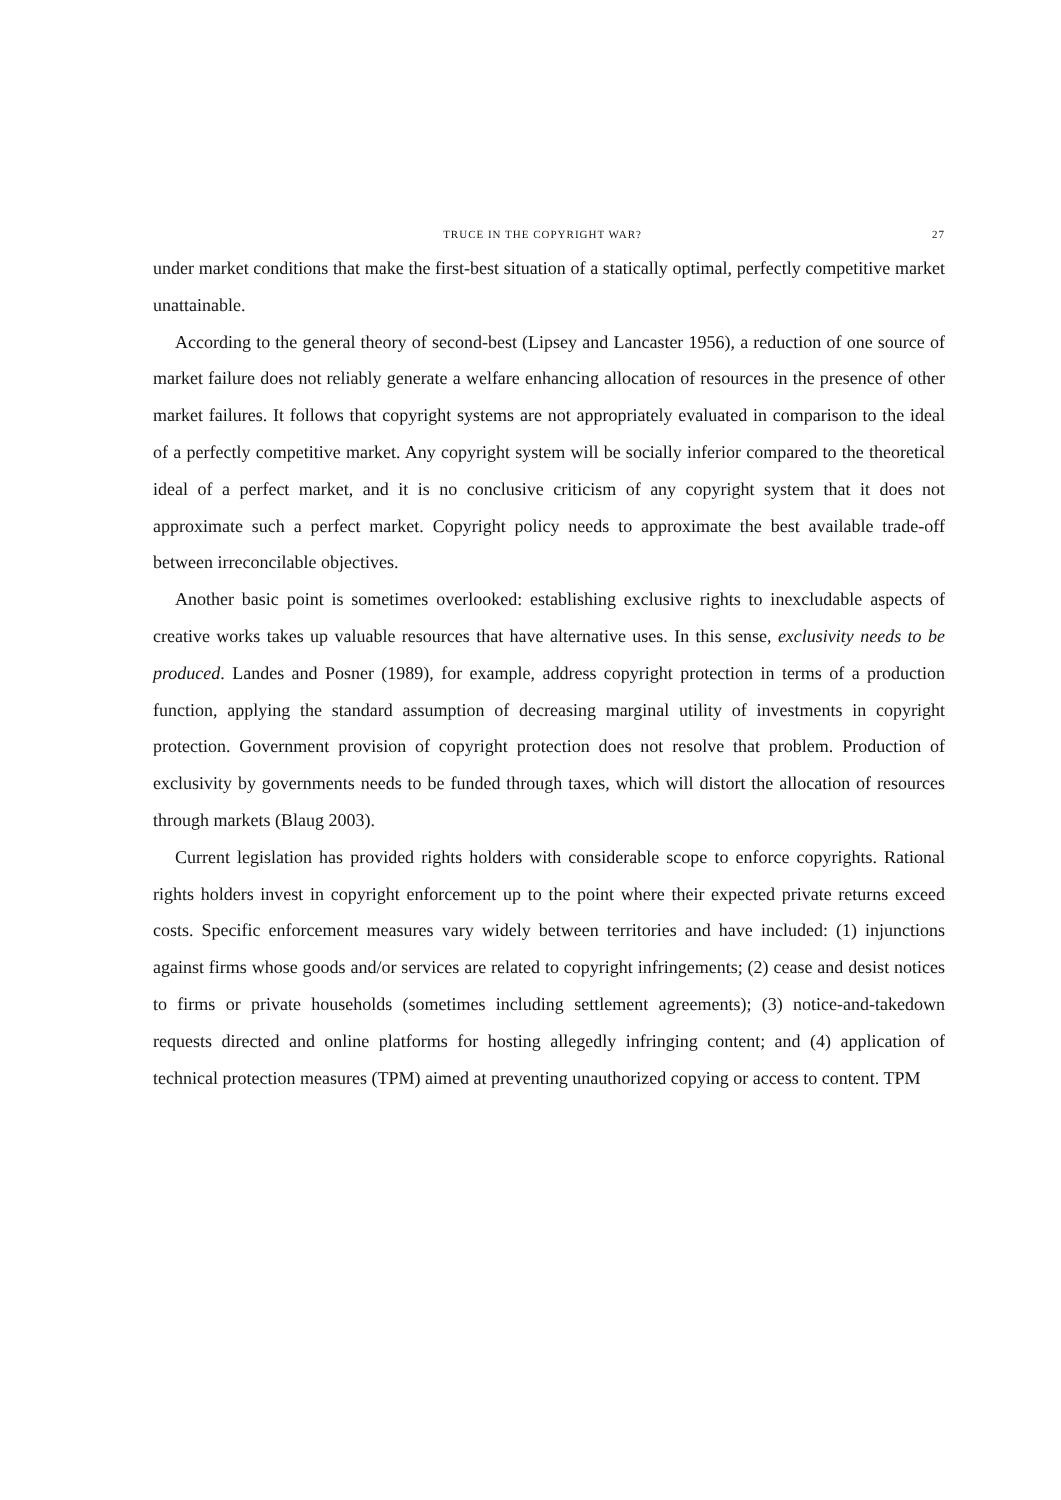TRUCE IN THE COPYRIGHT WAR? 27
under market conditions that make the first-best situation of a statically optimal, perfectly competitive market unattainable.
According to the general theory of second-best (Lipsey and Lancaster 1956), a reduction of one source of market failure does not reliably generate a welfare enhancing allocation of resources in the presence of other market failures. It follows that copyright systems are not appropriately evaluated in comparison to the ideal of a perfectly competitive market. Any copyright system will be socially inferior compared to the theoretical ideal of a perfect market, and it is no conclusive criticism of any copyright system that it does not approximate such a perfect market. Copyright policy needs to approximate the best available trade-off between irreconcilable objectives.
Another basic point is sometimes overlooked: establishing exclusive rights to inexcludable aspects of creative works takes up valuable resources that have alternative uses. In this sense, exclusivity needs to be produced. Landes and Posner (1989), for example, address copyright protection in terms of a production function, applying the standard assumption of decreasing marginal utility of investments in copyright protection. Government provision of copyright protection does not resolve that problem. Production of exclusivity by governments needs to be funded through taxes, which will distort the allocation of resources through markets (Blaug 2003).
Current legislation has provided rights holders with considerable scope to enforce copyrights. Rational rights holders invest in copyright enforcement up to the point where their expected private returns exceed costs. Specific enforcement measures vary widely between territories and have included: (1) injunctions against firms whose goods and/or services are related to copyright infringements; (2) cease and desist notices to firms or private households (sometimes including settlement agreements); (3) notice-and-takedown requests directed and online platforms for hosting allegedly infringing content; and (4) application of technical protection measures (TPM) aimed at preventing unauthorized copying or access to content. TPM